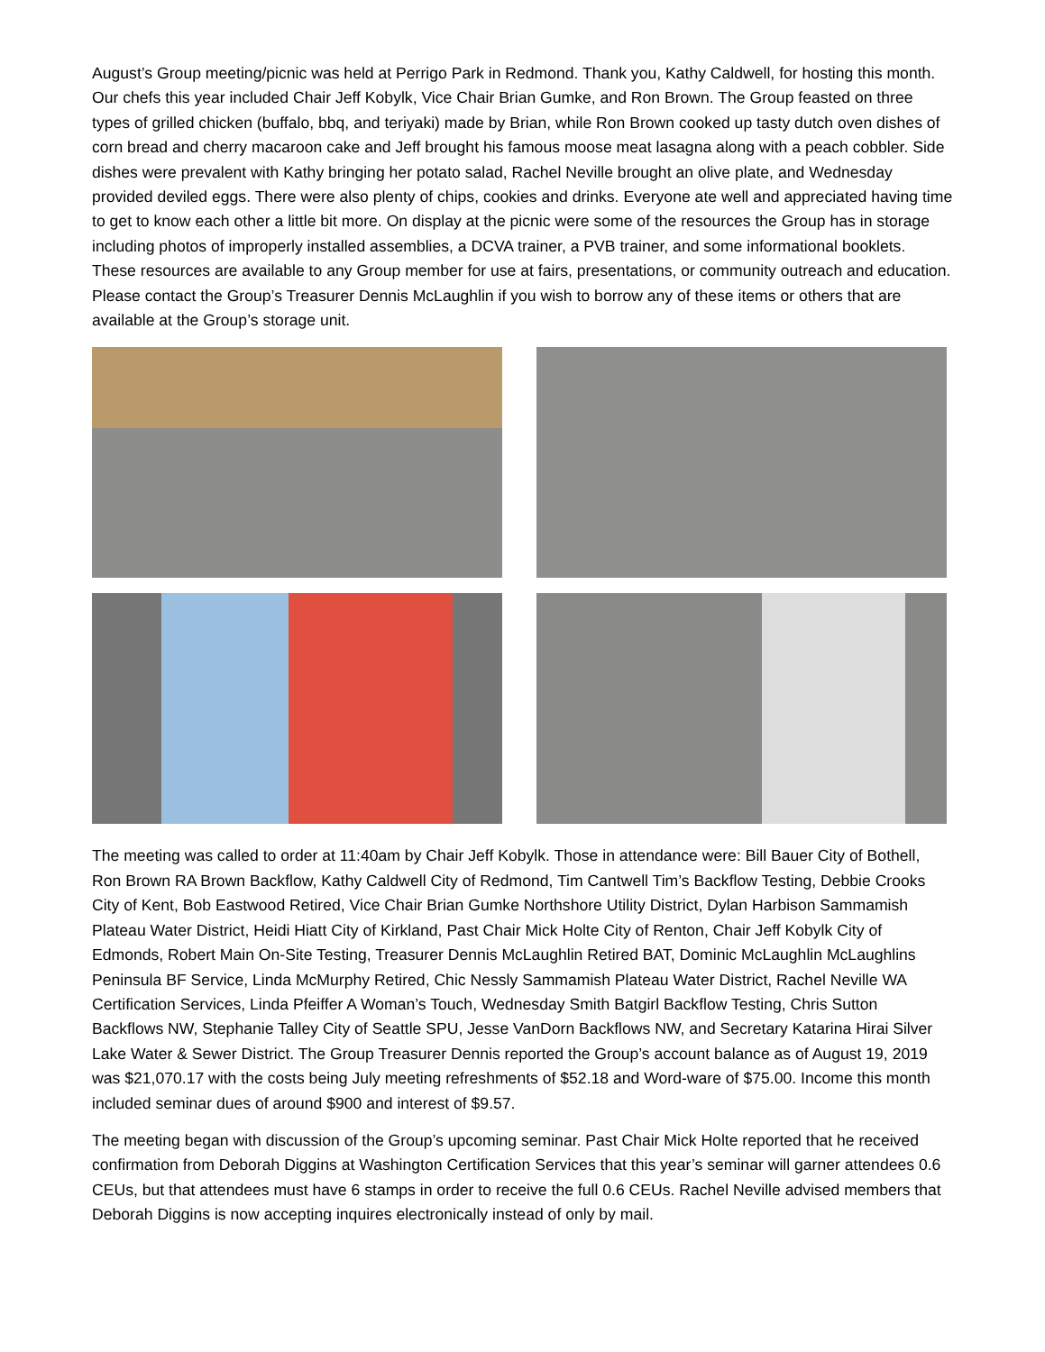August’s Group meeting/picnic was held at Perrigo Park in Redmond. Thank you, Kathy Caldwell, for hosting this month. Our chefs this year included Chair Jeff Kobylk, Vice Chair Brian Gumke, and Ron Brown. The Group feasted on three types of grilled chicken (buffalo, bbq, and teriyaki) made by Brian, while Ron Brown cooked up tasty dutch oven dishes of corn bread and cherry macaroon cake and Jeff brought his famous moose meat lasagna along with a peach cobbler. Side dishes were prevalent with Kathy bringing her potato salad, Rachel Neville brought an olive plate, and Wednesday provided deviled eggs. There were also plenty of chips, cookies and drinks. Everyone ate well and appreciated having time to get to know each other a little bit more. On display at the picnic were some of the resources the Group has in storage including photos of improperly installed assemblies, a DCVA trainer, a PVB trainer, and some informational booklets. These resources are available to any Group member for use at fairs, presentations, or community outreach and education. Please contact the Group’s Treasurer Dennis McLaughlin if you wish to borrow any of these items or others that are available at the Group’s storage unit.
The meeting was called to order at 11:40am by Chair Jeff Kobylk. Those in attendance were: Bill Bauer City of Bothell, Ron Brown RA Brown Backflow, Kathy Caldwell City of Redmond, Tim Cantwell Tim’s Backflow Testing, Debbie Crooks City of Kent, Bob Eastwood Retired, Vice Chair Brian Gumke Northshore Utility District, Dylan Harbison Sammamish Plateau Water District, Heidi Hiatt City of Kirkland, Past Chair Mick Holte City of Renton, Chair Jeff Kobylk City of Edmonds, Robert Main On-Site Testing, Treasurer Dennis McLaughlin Retired BAT, Dominic McLaughlin McLaughlins Peninsula BF Service, Linda McMurphy Retired, Chic Nessly Sammamish Plateau Water District, Rachel Neville WA Certification Services, Linda Pfeiffer A Woman’s Touch, Wednesday Smith Batgirl Backflow Testing, Chris Sutton Backflows NW, Stephanie Talley City of Seattle SPU, Jesse VanDorn Backflows NW, and Secretary Katarina Hirai Silver Lake Water & Sewer District. The Group Treasurer Dennis reported the Group’s account balance as of August 19, 2019 was $21,070.17 with the costs being July meeting refreshments of $52.18 and Word-ware of $75.00. Income this month included seminar dues of around $900 and interest of $9.57.
The meeting began with discussion of the Group’s upcoming seminar. Past Chair Mick Holte reported that he received confirmation from Deborah Diggins at Washington Certification Services that this year’s seminar will garner attendees 0.6 CEUs, but that attendees must have 6 stamps in order to receive the full 0.6 CEUs. Rachel Neville advised members that Deborah Diggins is now accepting inquires electronically instead of only by mail.